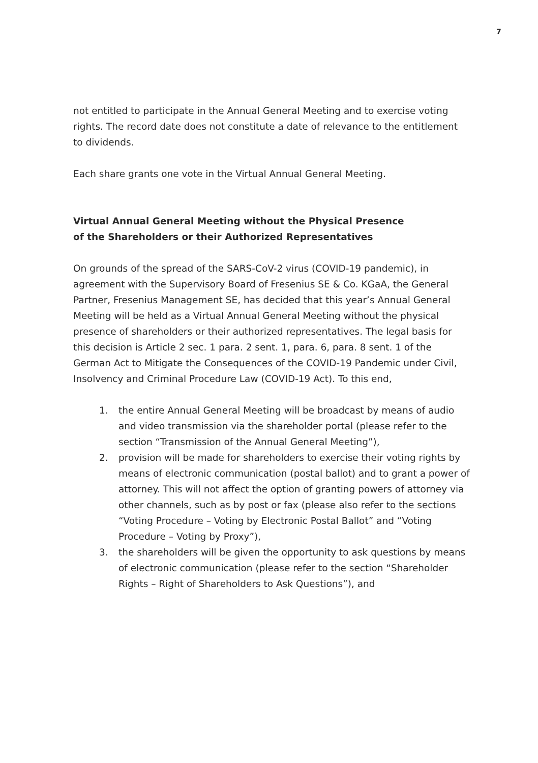7
not entitled to participate in the Annual General Meeting and to exercise voting rights. The record date does not constitute a date of relevance to the entitlement to dividends.
Each share grants one vote in the Virtual Annual General Meeting.
Virtual Annual General Meeting without the Physical Presence
of the Shareholders or their Authorized Representatives
On grounds of the spread of the SARS-CoV-2 virus (COVID-19 pandemic), in agreement with the Supervisory Board of Fresenius SE & Co. KGaA, the General Partner, Fresenius Management SE, has decided that this year’s Annual General Meeting will be held as a Virtual Annual General Meeting without the physical presence of shareholders or their authorized representatives. The legal basis for this decision is Article 2 sec. 1 para. 2 sent. 1, para. 6, para. 8 sent. 1 of the German Act to Mitigate the Consequences of the COVID-19 Pandemic under Civil, Insolvency and Criminal Procedure Law (COVID-19 Act). To this end,
1. the entire Annual General Meeting will be broadcast by means of audio and video transmission via the shareholder portal (please refer to the section “Transmission of the Annual General Meeting”),
2. provision will be made for shareholders to exercise their voting rights by means of electronic communication (postal ballot) and to grant a power of attorney. This will not affect the option of granting powers of attorney via other channels, such as by post or fax (please also refer to the sections “Voting Procedure – Voting by Electronic Postal Ballot” and “Voting Procedure – Voting by Proxy”),
3. the shareholders will be given the opportunity to ask questions by means of electronic communication (please refer to the section “Shareholder Rights – Right of Shareholders to Ask Questions”), and